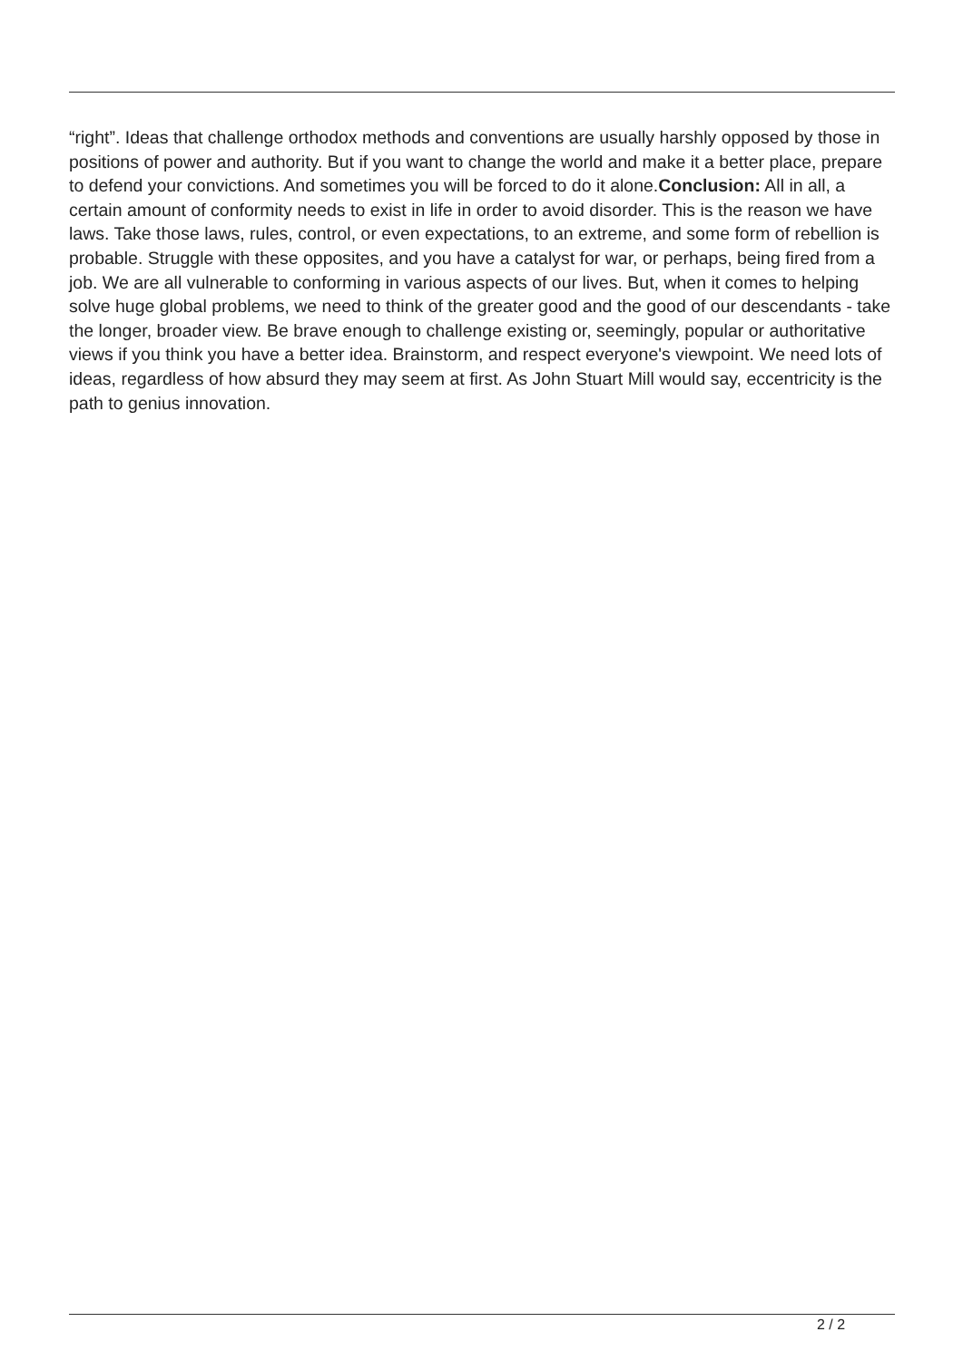“right”. Ideas that challenge orthodox methods and conventions are usually harshly opposed by those in positions of power and authority. But if you want to change the world and make it a better place, prepare to defend your convictions. And sometimes you will be forced to do it alone.Conclusion: All in all, a certain amount of conformity needs to exist in life in order to avoid disorder. This is the reason we have laws. Take those laws, rules, control, or even expectations, to an extreme, and some form of rebellion is probable. Struggle with these opposites, and you have a catalyst for war, or perhaps, being fired from a job. We are all vulnerable to conforming in various aspects of our lives. But, when it comes to helping solve huge global problems, we need to think of the greater good and the good of our descendants - take the longer, broader view. Be brave enough to challenge existing or, seemingly, popular or authoritative views if you think you have a better idea. Brainstorm, and respect everyone's viewpoint. We need lots of ideas, regardless of how absurd they may seem at first. As John Stuart Mill would say, eccentricity is the path to genius innovation.
2 / 2